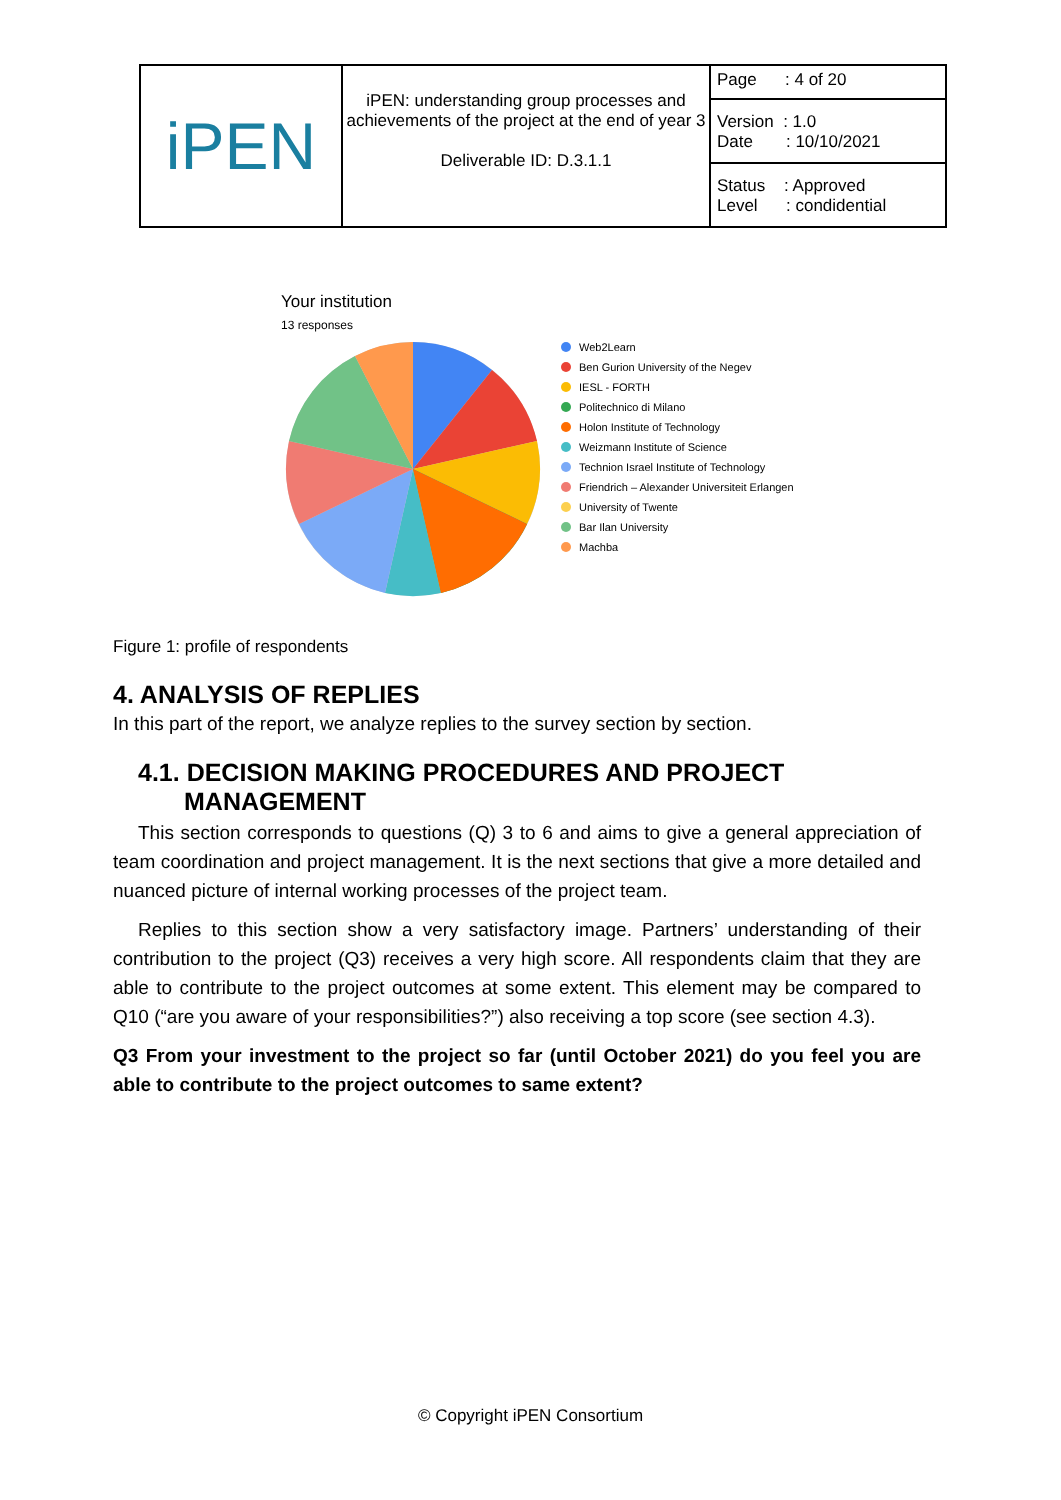| iPEN | iPEN: understanding group processes and achievements of the project at the end of year 3 Deliverable ID: D.3.1.1 | Page : 4 of 20 |
| | | Version : 1.0 Date : 10/10/2021 |
| | | Status : Approved Level : condidential |
Your institution
13 responses
Web2Learn
Ben Gurion University of the Negev
IESL - FORTH
Politechnico di Milano
Holon Institute of Technology
Weizmann Institute of Science
Technion Israel Institute of Technology
Friendrich – Alexander Universiteit Erlangen
University of Twente
Bar Ilan University
Machba
Figure 1: profile of respondents
4. ANALYSIS OF REPLIES
In this part of the report, we analyze replies to the survey section by section.
4.1. DECISION MAKING PROCEDURES AND PROJECT MANAGEMENT
This section corresponds to questions (Q) 3 to 6 and aims to give a general appreciation of team coordination and project management. It is the next sections that give a more detailed and nuanced picture of internal working processes of the project team.
Replies to this section show a very satisfactory image. Partners’ understanding of their contribution to the project (Q3) receives a very high score. All respondents claim that they are able to contribute to the project outcomes at some extent. This element may be compared to Q10 (“are you aware of your responsibilities?”) also receiving a top score (see section 4.3).
Q3 From your investment to the project so far (until October 2021) do you feel you are able to contribute to the project outcomes to same extent?
© Copyright iPEN Consortium